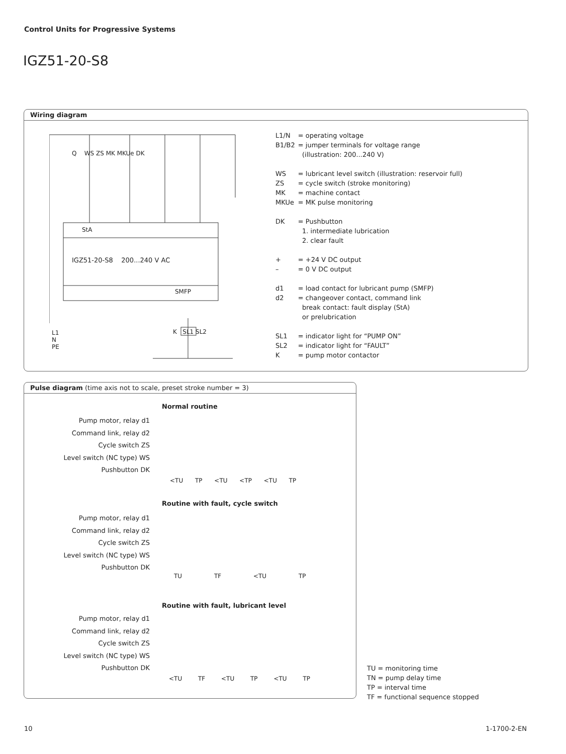Control Units for Progressive Systems
IGZ51-20-S8
Wiring diagram
Q WS ZS MK MKUe DK
IGZ51-20-S8 200...240 V AC
StA
SMFP
L1
N
PE
K SL1 SL2
| L1/N | = operating voltage |
| B1/B2 | = jumper terminals for voltage range (illustration: 200...240 V) |
| WS | = lubricant level switch (illustration: reservoir full) |
| ZS | = cycle switch (stroke monitoring) |
| MK | = machine contact |
| MKUe | = MK pulse monitoring |
| DK | = Pushbutton 1. intermediate lubrication 2. clear fault |
| + | = +24 V DC output |
| – | = 0 V DC output |
| d1 | = load contact for lubricant pump (SMFP) |
| d2 | = changeover contact, command link break contact: fault display (StA) or prelubrication |
| SL1 | = indicator light for “PUMP ON” |
| SL2 | = indicator light for “FAULT” |
| K | = pump motor contactor |
Pulse diagram (time axis not to scale, preset stroke number = 3)
Normal routine
Pump motor, relay d1
Command link, relay d2
Cycle switch ZS
Level switch (NC type) WS
Pushbutton DK
<TU TP <TU <TP <TU TP
Routine with fault, cycle switch
Pump motor, relay d1
Command link, relay d2
Cycle switch ZS
Level switch (NC type) WS
Pushbutton DK
TU TF <TU TP
Routine with fault, lubricant level
Pump motor, relay d1
Command link, relay d2
Cycle switch ZS
Level switch (NC type) WS
Pushbutton DK
<TU TF <TU TP <TU TP
TU = monitoring time
TN = pump delay time
TP = interval time
TF = functional sequence stopped
10 1-1700-2-EN